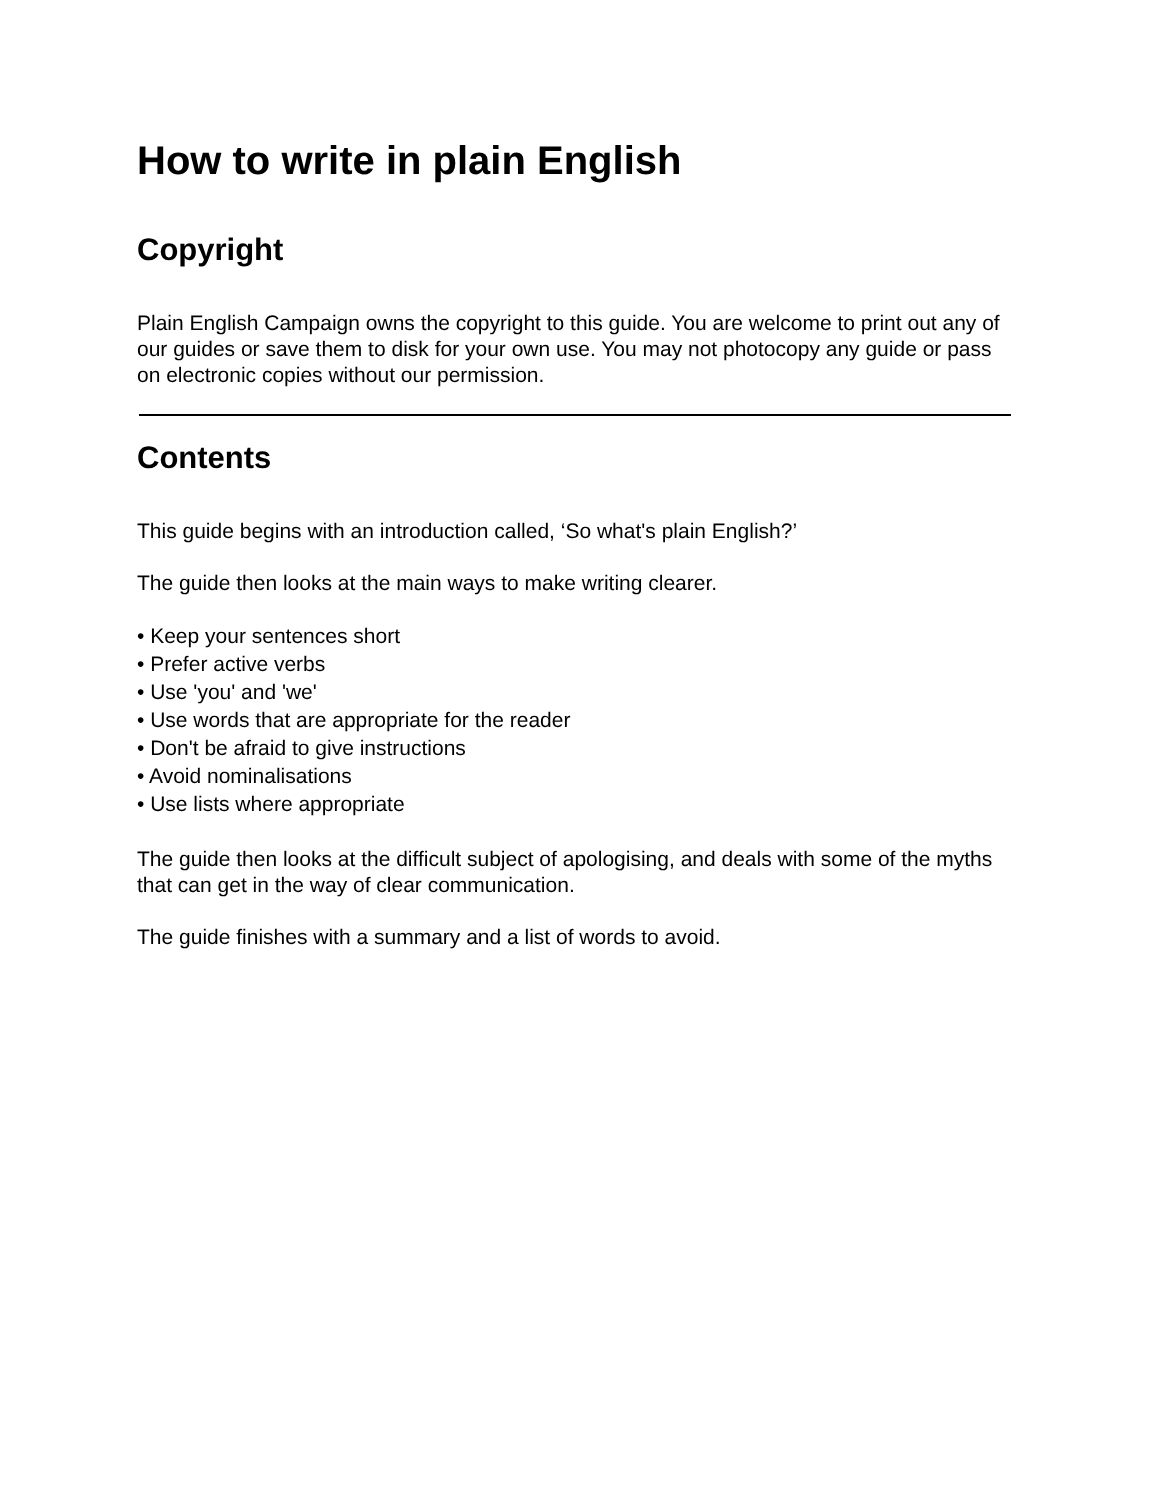How to write in plain English
Copyright
Plain English Campaign owns the copyright to this guide. You are welcome to print out any of our guides or save them to disk for your own use. You may not photocopy any guide or pass on electronic copies without our permission.
Contents
This guide begins with an introduction called, ‘So what's plain English?’
The guide then looks at the main ways to make writing clearer.
• Keep your sentences short
• Prefer active verbs
• Use 'you' and 'we'
• Use words that are appropriate for the reader
• Don't be afraid to give instructions
• Avoid nominalisations
• Use lists where appropriate
The guide then looks at the difficult subject of apologising, and deals with some of the myths that can get in the way of clear communication.
The guide finishes with a summary and a list of words to avoid.